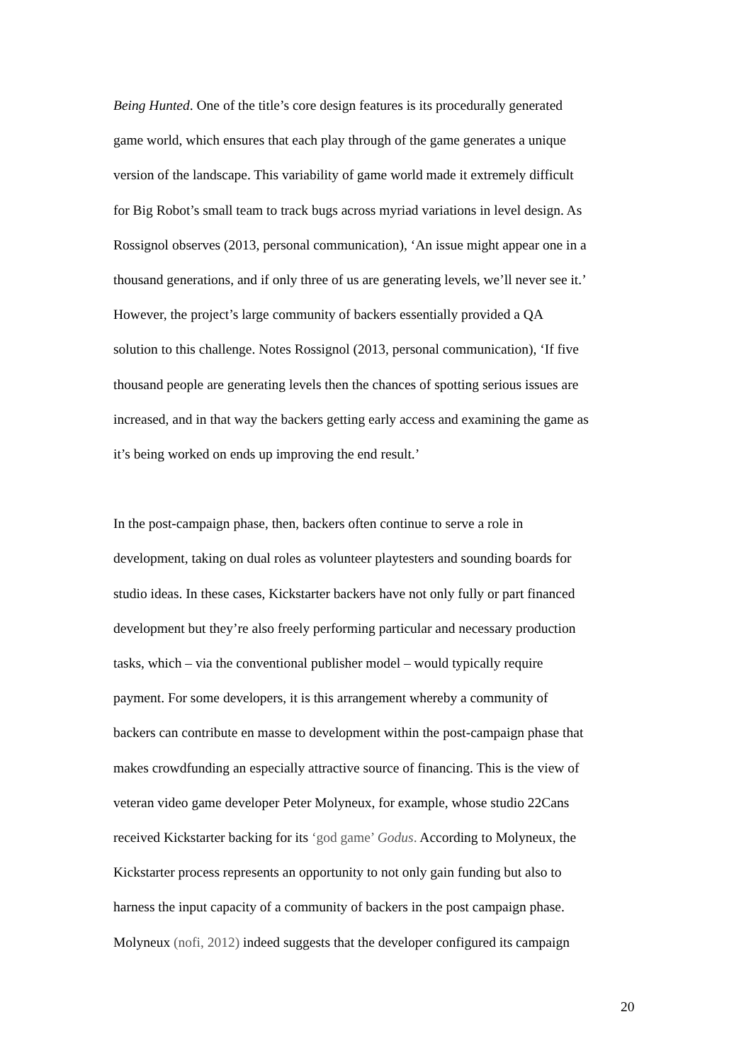Being Hunted. One of the title’s core design features is its procedurally generated
game world, which ensures that each play through of the game generates a unique
version of the landscape. This variability of game world made it extremely difficult
for Big Robot’s small team to track bugs across myriad variations in level design. As
Rossignol observes (2013, personal communication), ‘An issue might appear one in a
thousand generations, and if only three of us are generating levels, we’ll never see it.’
However, the project’s large community of backers essentially provided a QA
solution to this challenge. Notes Rossignol (2013, personal communication), ‘If five
thousand people are generating levels then the chances of spotting serious issues are
increased, and in that way the backers getting early access and examining the game as
it’s being worked on ends up improving the end result.’
In the post-campaign phase, then, backers often continue to serve a role in
development, taking on dual roles as volunteer playtesters and sounding boards for
studio ideas. In these cases, Kickstarter backers have not only fully or part financed
development but they’re also freely performing particular and necessary production
tasks, which – via the conventional publisher model – would typically require
payment. For some developers, it is this arrangement whereby a community of
backers can contribute en masse to development within the post-campaign phase that
makes crowdfunding an especially attractive source of financing. This is the view of
veteran video game developer Peter Molyneux, for example, whose studio 22Cans
received Kickstarter backing for its ‘god game’ Godus. According to Molyneux, the
Kickstarter process represents an opportunity to not only gain funding but also to
harness the input capacity of a community of backers in the post campaign phase.
Molyneux (nofi, 2012) indeed suggests that the developer configured its campaign
20